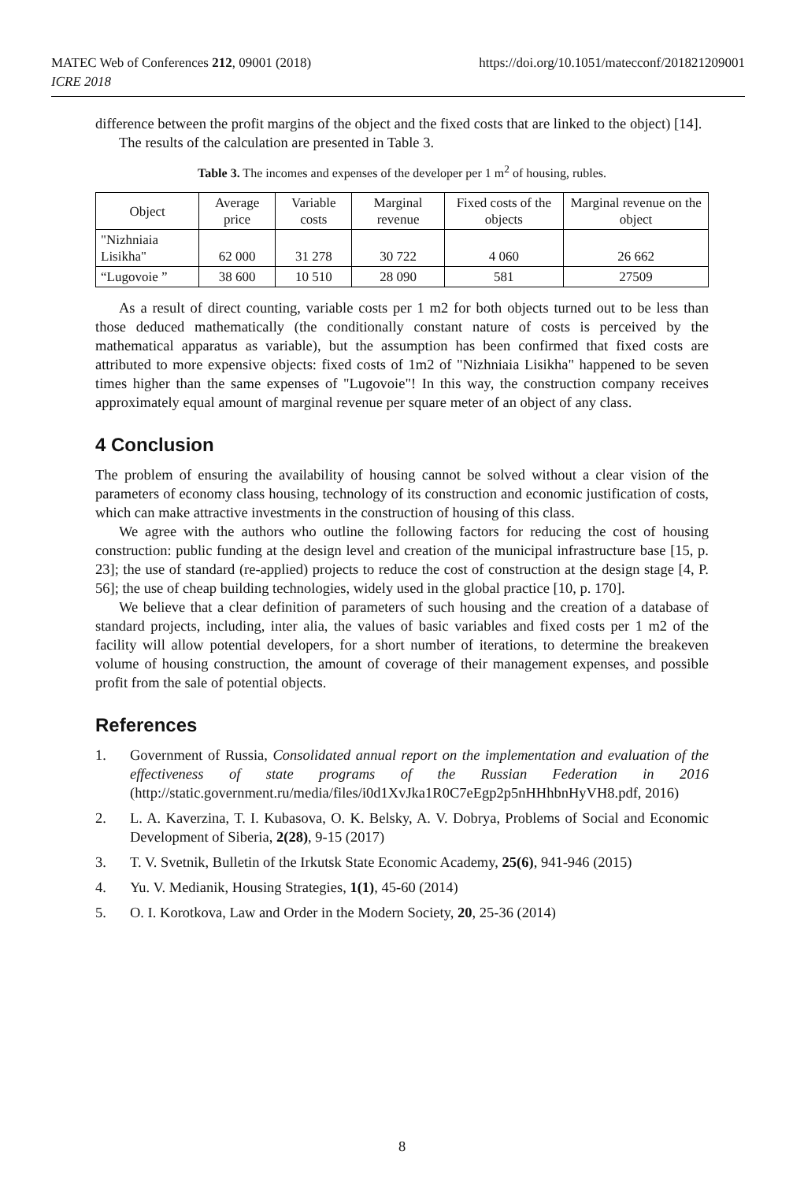MATEC Web of Conferences 212, 09001 (2018)
ICRE 2018
https://doi.org/10.1051/matecconf/201821209001
difference between the profit margins of the object and the fixed costs that are linked to the object) [14].
The results of the calculation are presented in Table 3.
Table 3. The incomes and expenses of the developer per 1 m<sup>2</sup> of housing, rubles.
| Object | Average price | Variable costs | Marginal revenue | Fixed costs of the objects | Marginal revenue on the object |
| --- | --- | --- | --- | --- | --- |
| "Nizhniaia Lisikha" | 62 000 | 31 278 | 30 722 | 4 060 | 26 662 |
| “Lugovoie ” | 38 600 | 10 510 | 28 090 | 581 | 27509 |
As a result of direct counting, variable costs per 1 m2 for both objects turned out to be less than those deduced mathematically (the conditionally constant nature of costs is perceived by the mathematical apparatus as variable), but the assumption has been confirmed that fixed costs are attributed to more expensive objects: fixed costs of 1m2 of "Nizhniaia Lisikha" happened to be seven times higher than the same expenses of "Lugovoie"! In this way, the construction company receives approximately equal amount of marginal revenue per square meter of an object of any class.
4 Conclusion
The problem of ensuring the availability of housing cannot be solved without a clear vision of the parameters of economy class housing, technology of its construction and economic justification of costs, which can make attractive investments in the construction of housing of this class.
We agree with the authors who outline the following factors for reducing the cost of housing construction: public funding at the design level and creation of the municipal infrastructure base [15, p. 23]; the use of standard (re-applied) projects to reduce the cost of construction at the design stage [4, P. 56]; the use of cheap building technologies, widely used in the global practice [10, p. 170].
We believe that a clear definition of parameters of such housing and the creation of a database of standard projects, including, inter alia, the values of basic variables and fixed costs per 1 m2 of the facility will allow potential developers, for a short number of iterations, to determine the breakeven volume of housing construction, the amount of coverage of their management expenses, and possible profit from the sale of potential objects.
References
1. Government of Russia, Consolidated annual report on the implementation and evaluation of the effectiveness of state programs of the Russian Federation in 2016 (http://static.government.ru/media/files/i0d1XvJka1R0C7eEgp2p5nHHhbnHyVH8.pdf, 2016)
2. L. A. Kaverzina, T. I. Kubasova, O. K. Belsky, A. V. Dobrya, Problems of Social and Economic Development of Siberia, 2(28), 9-15 (2017)
3. T. V. Svetnik, Bulletin of the Irkutsk State Economic Academy, 25(6), 941-946 (2015)
4. Yu. V. Medianik, Housing Strategies, 1(1), 45-60 (2014)
5. O. I. Korotkova, Law and Order in the Modern Society, 20, 25-36 (2014)
8